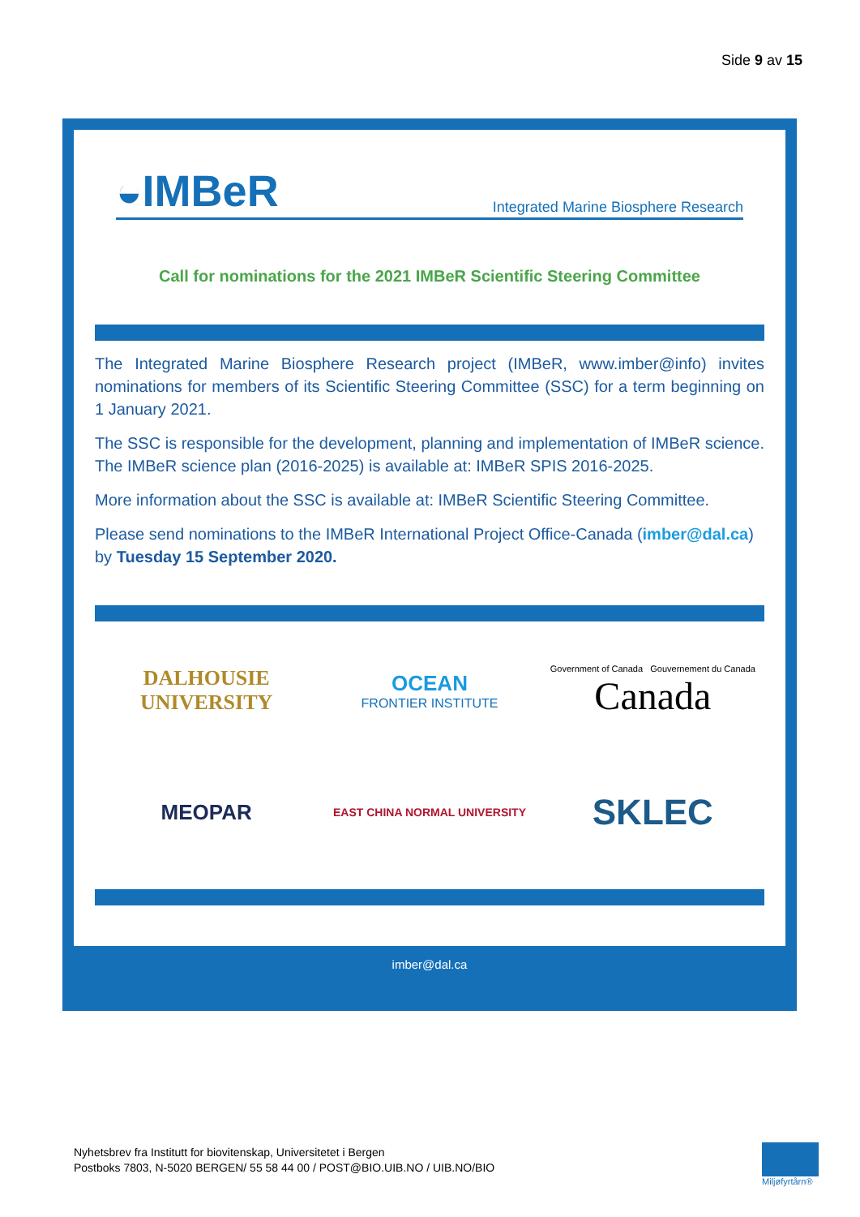Side 9 av 15
◒IMBeR Integrated Marine Biosphere Research
Call for nominations for the 2021 IMBeR Scientific Steering Committee
The Integrated Marine Biosphere Research project (IMBeR, www.imber@info) invites nominations for members of its Scientific Steering Committee (SSC) for a term beginning on 1 January 2021.
The SSC is responsible for the development, planning and implementation of IMBeR science. The IMBeR science plan (2016-2025) is available at: IMBeR SPIS 2016-2025.
More information about the SSC is available at: IMBeR Scientific Steering Committee.
Please send nominations to the IMBeR International Project Office-Canada (imber@dal.ca) by Tuesday 15 September 2020.
DALHOUSIE
UNIVERSITY
OCEAN
FRONTIER INSTITUTE
Government of Canada Gouvernement du Canada
Canada
MEOPAR
EAST CHINA NORMAL UNIVERSITY
SKLEC
imber@dal.ca
Nyhetsbrev fra Institutt for biovitenskap, Universitetet i Bergen
Postboks 7803, N-5020 BERGEN/ 55 58 44 00 / POST@BIO.UIB.NO / UIB.NO/BIO
Miljøfyrtårn®